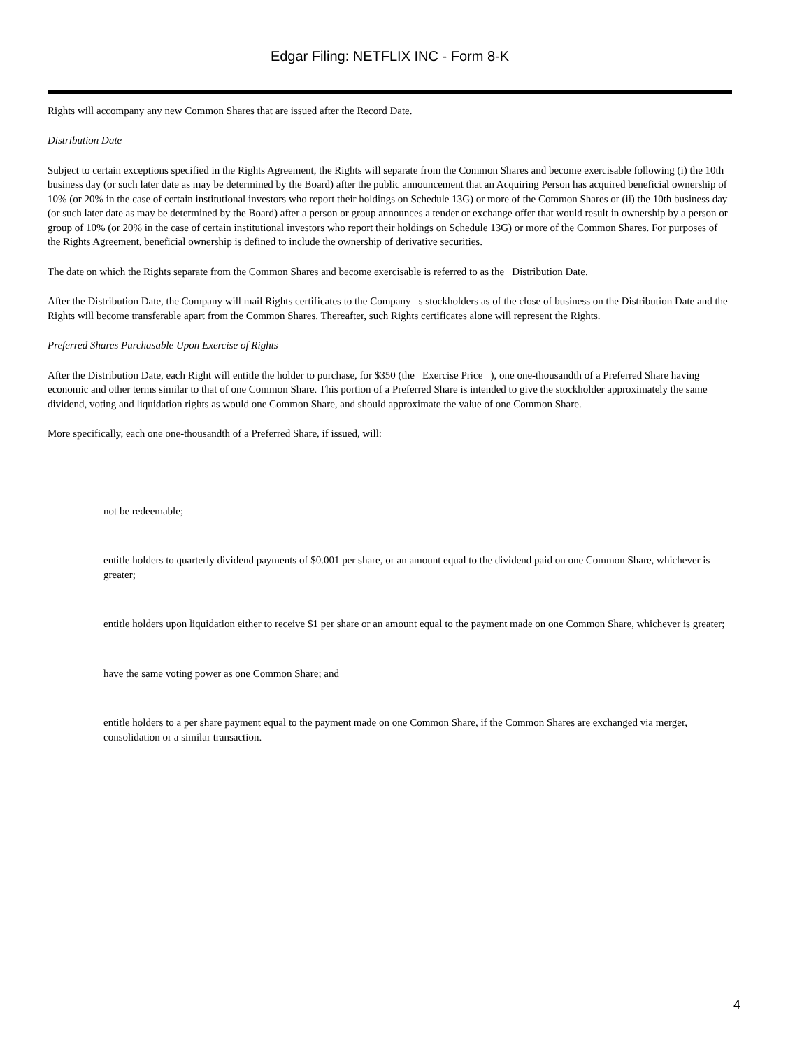Edgar Filing: NETFLIX INC - Form 8-K
Rights will accompany any new Common Shares that are issued after the Record Date.
Distribution Date
Subject to certain exceptions specified in the Rights Agreement, the Rights will separate from the Common Shares and become exercisable following (i) the 10th business day (or such later date as may be determined by the Board) after the public announcement that an Acquiring Person has acquired beneficial ownership of 10% (or 20% in the case of certain institutional investors who report their holdings on Schedule 13G) or more of the Common Shares or (ii) the 10th business day (or such later date as may be determined by the Board) after a person or group announces a tender or exchange offer that would result in ownership by a person or group of 10% (or 20% in the case of certain institutional investors who report their holdings on Schedule 13G) or more of the Common Shares. For purposes of the Rights Agreement, beneficial ownership is defined to include the ownership of derivative securities.
The date on which the Rights separate from the Common Shares and become exercisable is referred to as the Distribution Date.
After the Distribution Date, the Company will mail Rights certificates to the Company s stockholders as of the close of business on the Distribution Date and the Rights will become transferable apart from the Common Shares. Thereafter, such Rights certificates alone will represent the Rights.
Preferred Shares Purchasable Upon Exercise of Rights
After the Distribution Date, each Right will entitle the holder to purchase, for $350 (the Exercise Price ), one one-thousandth of a Preferred Share having economic and other terms similar to that of one Common Share. This portion of a Preferred Share is intended to give the stockholder approximately the same dividend, voting and liquidation rights as would one Common Share, and should approximate the value of one Common Share.
More specifically, each one one-thousandth of a Preferred Share, if issued, will:
not be redeemable;
entitle holders to quarterly dividend payments of $0.001 per share, or an amount equal to the dividend paid on one Common Share, whichever is greater;
entitle holders upon liquidation either to receive $1 per share or an amount equal to the payment made on one Common Share, whichever is greater;
have the same voting power as one Common Share; and
entitle holders to a per share payment equal to the payment made on one Common Share, if the Common Shares are exchanged via merger, consolidation or a similar transaction.
4